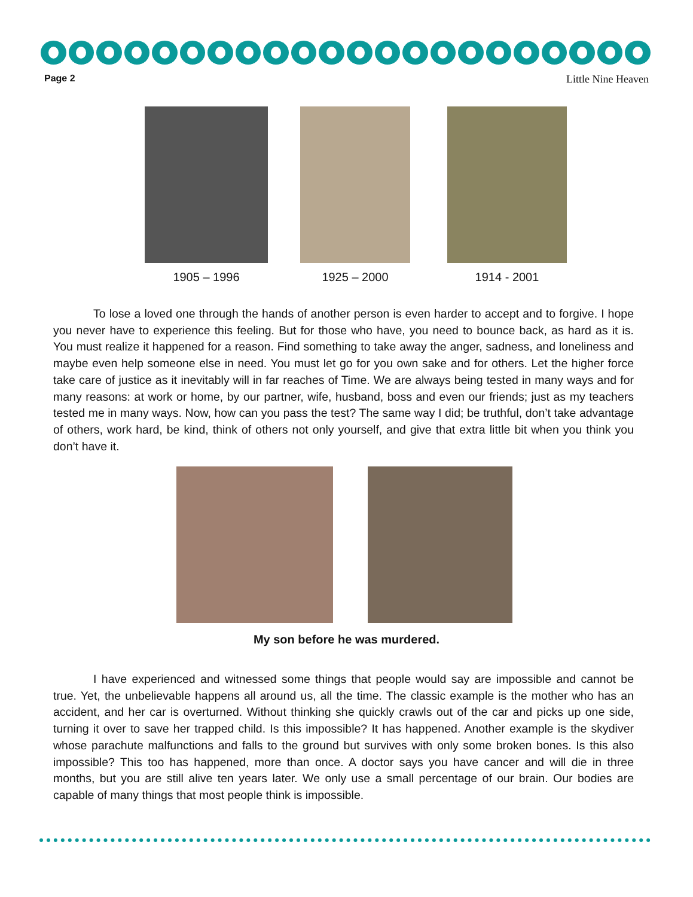Page 2 Little Nine Heaven
1905 – 1996 1925 – 2000 1914 - 2001
To lose a loved one through the hands of another person is even harder to accept and to forgive. I hope you never have to experience this feeling. But for those who have, you need to bounce back, as hard as it is. You must realize it happened for a reason. Find something to take away the anger, sadness, and loneliness and maybe even help someone else in need. You must let go for you own sake and for others. Let the higher force take care of justice as it inevitably will in far reaches of Time. We are always being tested in many ways and for many reasons: at work or home, by our partner, wife, husband, boss and even our friends; just as my teachers tested me in many ways. Now, how can you pass the test? The same way I did; be truthful, don’t take advantage of others, work hard, be kind, think of others not only yourself, and give that extra little bit when you think you don’t have it.
My son before he was murdered.
I have experienced and witnessed some things that people would say are impossible and cannot be true. Yet, the unbelievable happens all around us, all the time. The classic example is the mother who has an accident, and her car is overturned. Without thinking she quickly crawls out of the car and picks up one side, turning it over to save her trapped child. Is this impossible? It has happened. Another example is the skydiver whose parachute malfunctions and falls to the ground but survives with only some broken bones. Is this also impossible? This too has happened, more than once. A doctor says you have cancer and will die in three months, but you are still alive ten years later. We only use a small percentage of our brain. Our bodies are capable of many things that most people think is impossible.